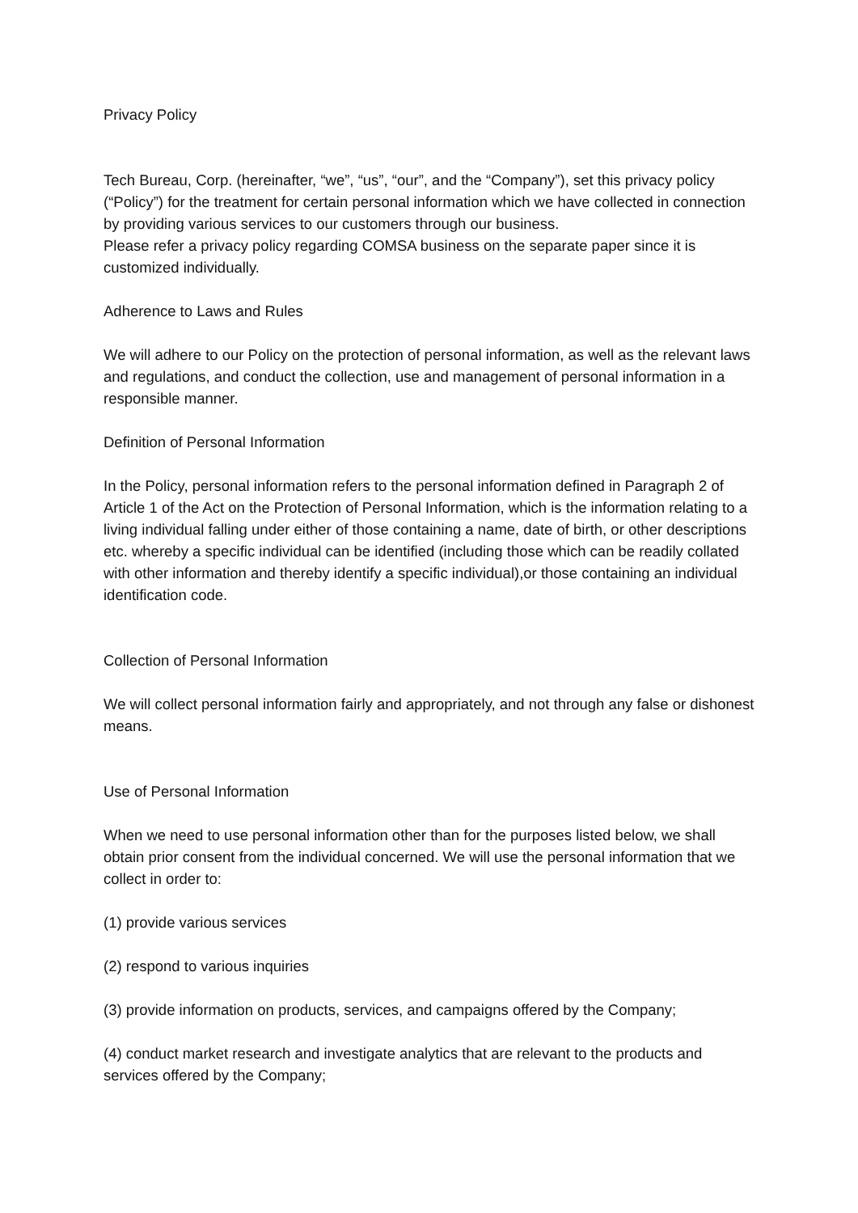Privacy Policy
Tech Bureau, Corp. (hereinafter, “we”, “us”, “our”, and the “Company”), set this privacy policy (“Policy”) for the treatment for certain personal information which we have collected in connection by providing various services to our customers through our business.
Please refer a privacy policy regarding COMSA business on the separate paper since it is customized individually.
Adherence to Laws and Rules
We will adhere to our Policy on the protection of personal information, as well as the relevant laws and regulations, and conduct the collection, use and management of personal information in a responsible manner.
Definition of Personal Information
In the Policy, personal information refers to the personal information defined in Paragraph 2 of Article 1 of the Act on the Protection of Personal Information, which is the information relating to a living individual falling under either of those containing a name, date of birth, or other descriptions etc. whereby a specific individual can be identified (including those which can be readily collated with other information and thereby identify a specific individual),or those containing an individual identification code.
Collection of Personal Information
We will collect personal information fairly and appropriately, and not through any false or dishonest means.
Use of Personal Information
When we need to use personal information other than for the purposes listed below, we shall obtain prior consent from the individual concerned. We will use the personal information that we collect in order to:
(1) provide various services
(2) respond to various inquiries
(3) provide information on products, services, and campaigns offered by the Company;
(4) conduct market research and investigate analytics that are relevant to the products and services offered by the Company;